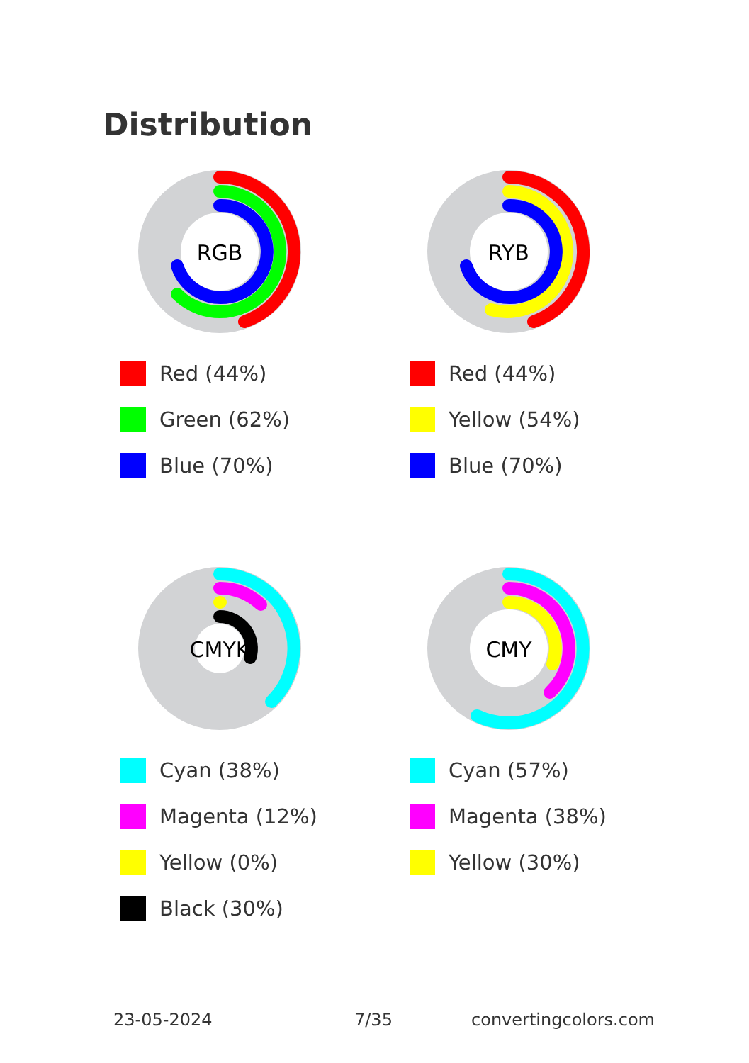Distribution
RGB
Red (44%)
Green (62%)
Blue (70%)
RYB
Red (44%)
Yellow (54%)
Blue (70%)
CMYK
Cyan (38%)
Magenta (12%)
Yellow (0%)
Black (30%)
CMY
Cyan (57%)
Magenta (38%)
Yellow (30%)
23-05-2024 7/35 convertingcolors.com